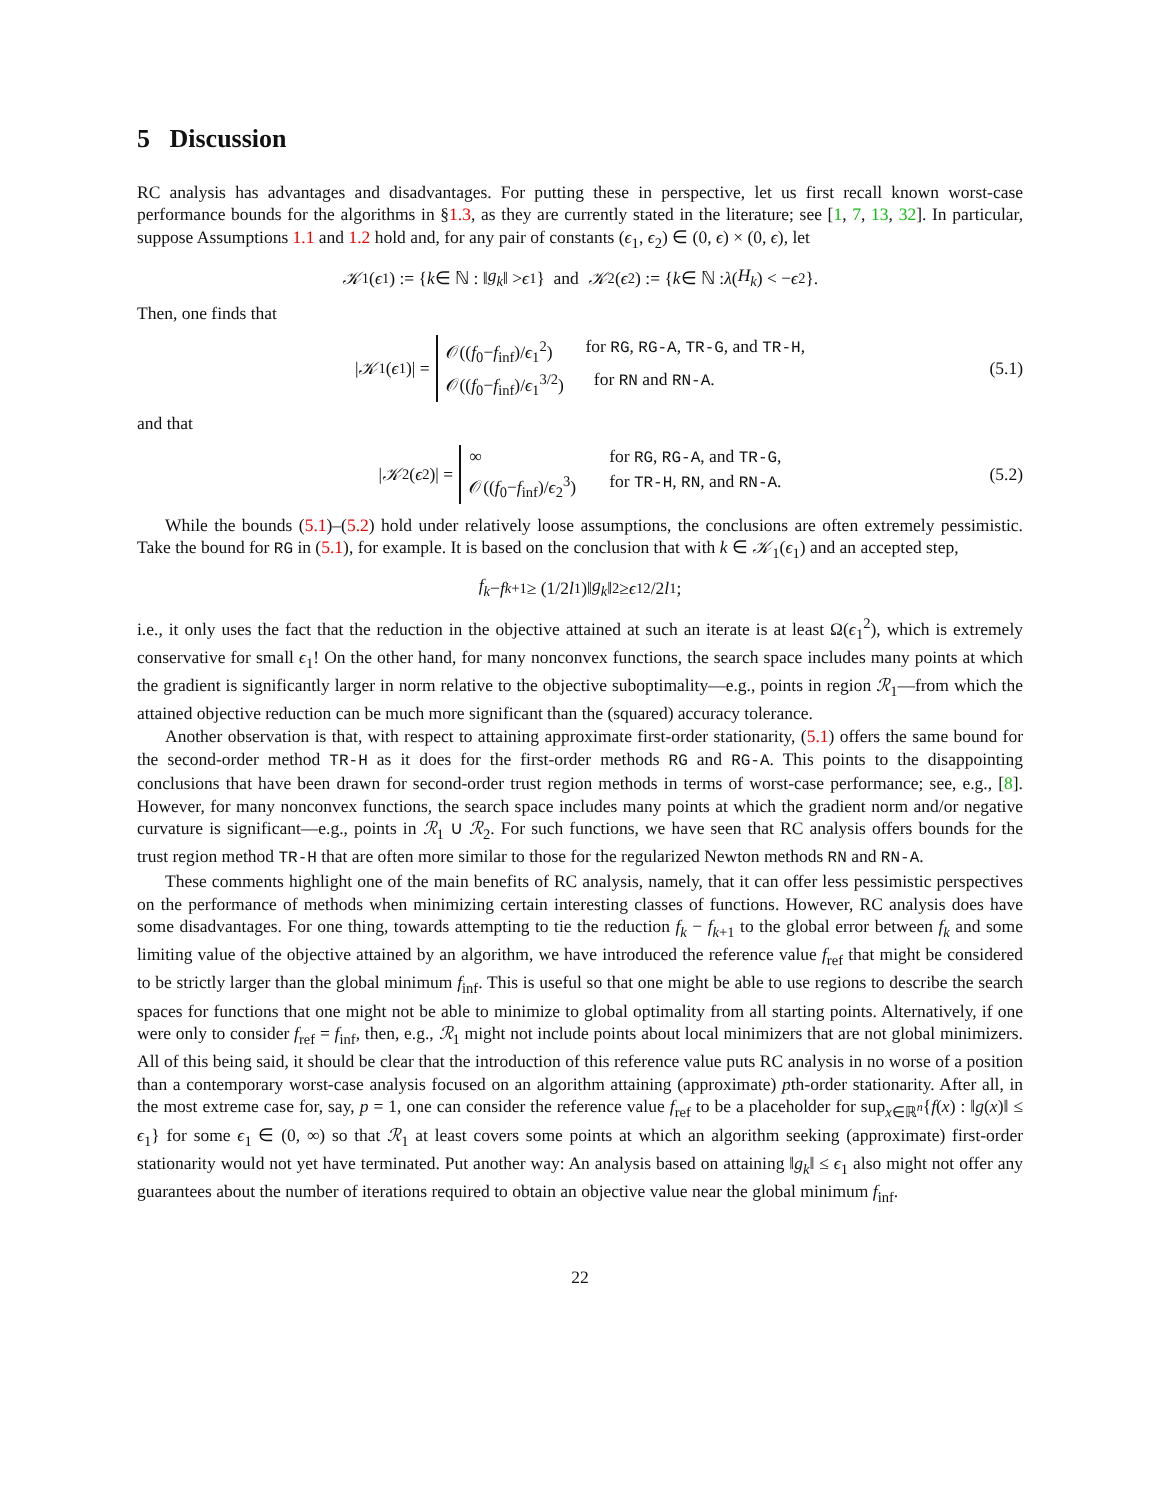5 Discussion
RC analysis has advantages and disadvantages. For putting these in perspective, let us first recall known worst-case performance bounds for the algorithms in §1.3, as they are currently stated in the literature; see [1, 7, 13, 32]. In particular, suppose Assumptions 1.1 and 1.2 hold and, for any pair of constants (ϵ<sub>1</sub>, ϵ<sub>2</sub>) ∈ (0, ϵ) × (0, ϵ), let
𝒦<sub>1</sub>(ϵ<sub>1</sub>) := { k ∈ ℕ : ‖ g<sub>k</sub> ‖ > ϵ<sub>1</sub>} and 𝒦<sub>2</sub>(ϵ<sub>2</sub>) := { k ∈ ℕ : λ (H<sub>k</sub>) < − ϵ<sub>2</sub>}.
Then, one finds that
| 𝒦<sub>1</sub>(ϵ<sub>1</sub>)| =
𝒪((f<sub>0</sub>−f<sub>inf</sub>)/ϵ<sub>1</sub><sup>2</sup>) for RG, RG-A, TR-G, and TR-H,
𝒪((f<sub>0</sub>−f<sub>inf</sub>)/ϵ<sub>1</sub><sup>3/2</sup>) for RN and RN-A.
(5.1)
and that
| 𝒦<sub>2</sub>(ϵ<sub>2</sub>)| =
∞ for RG, RG-A, and TR-G,
𝒪((f<sub>0</sub>−f<sub>inf</sub>)/ϵ<sub>2</sub><sup>3</sup>) for TR-H, RN, and RN-A.
(5.2)
While the bounds (5.1)–(5.2) hold under relatively loose assumptions, the conclusions are often extremely pessimistic. Take the bound for RG in (5.1), for example. It is based on the conclusion that with k ∈ 𝒦<sub>1</sub>(ϵ<sub>1</sub>) and an accepted step,
f<sub>k</sub> − f<sub>k+1</sub> ≥ (1/2 l<sub>1</sub>)‖ g<sub>k</sub> ‖<sup>2</sup> ≥ ϵ<sub>1</sub><sup>2</sup>/2 l<sub>1</sub>;
i.e., it only uses the fact that the reduction in the objective attained at such an iterate is at least Ω(ϵ<sub>1</sub><sup>2</sup>), which is extremely conservative for small ϵ<sub>1</sub>! On the other hand, for many nonconvex functions, the search space includes many points at which the gradient is significantly larger in norm relative to the objective suboptimality—e.g., points in region ℛ<sub>1</sub>—from which the attained objective reduction can be much more significant than the (squared) accuracy tolerance.
Another observation is that, with respect to attaining approximate first-order stationarity, (5.1) offers the same bound for the second-order method TR-H as it does for the first-order methods RG and RG-A. This points to the disappointing conclusions that have been drawn for second-order trust region methods in terms of worst-case performance; see, e.g., [8]. However, for many nonconvex functions, the search space includes many points at which the gradient norm and/or negative curvature is significant—e.g., points in ℛ<sub>1</sub> ∪ ℛ<sub>2</sub>. For such functions, we have seen that RC analysis offers bounds for the trust region method TR-H that are often more similar to those for the regularized Newton methods RN and RN-A.
These comments highlight one of the main benefits of RC analysis, namely, that it can offer less pessimistic perspectives on the performance of methods when minimizing certain interesting classes of functions. However, RC analysis does have some disadvantages. For one thing, towards attempting to tie the reduction f<sub>k</sub> − f<sub>k+1</sub> to the global error between f<sub>k</sub> and some limiting value of the objective attained by an algorithm, we have introduced the reference value f<sub>ref</sub> that might be considered to be strictly larger than the global minimum f<sub>inf</sub>. This is useful so that one might be able to use regions to describe the search spaces for functions that one might not be able to minimize to global optimality from all starting points. Alternatively, if one were only to consider f<sub>ref</sub> = f<sub>inf</sub>, then, e.g., ℛ<sub>1</sub> might not include points about local minimizers that are not global minimizers. All of this being said, it should be clear that the introduction of this reference value puts RC analysis in no worse of a position than a contemporary worst-case analysis focused on an algorithm attaining (approximate) pth-order stationarity. After all, in the most extreme case for, say, p = 1, one can consider the reference value f<sub>ref</sub> to be a placeholder for sup<sub>x∈ℝ<sup>n</sup></sub>{f(x) : ‖g(x)‖ ≤ ϵ<sub>1</sub>} for some ϵ<sub>1</sub> ∈ (0, ∞) so that ℛ<sub>1</sub> at least covers some points at which an algorithm seeking (approximate) first-order stationarity would not yet have terminated. Put another way: An analysis based on attaining ‖g<sub>k</sub>‖ ≤ ϵ<sub>1</sub> also might not offer any guarantees about the number of iterations required to obtain an objective value near the global minimum f<sub>inf</sub>.
22